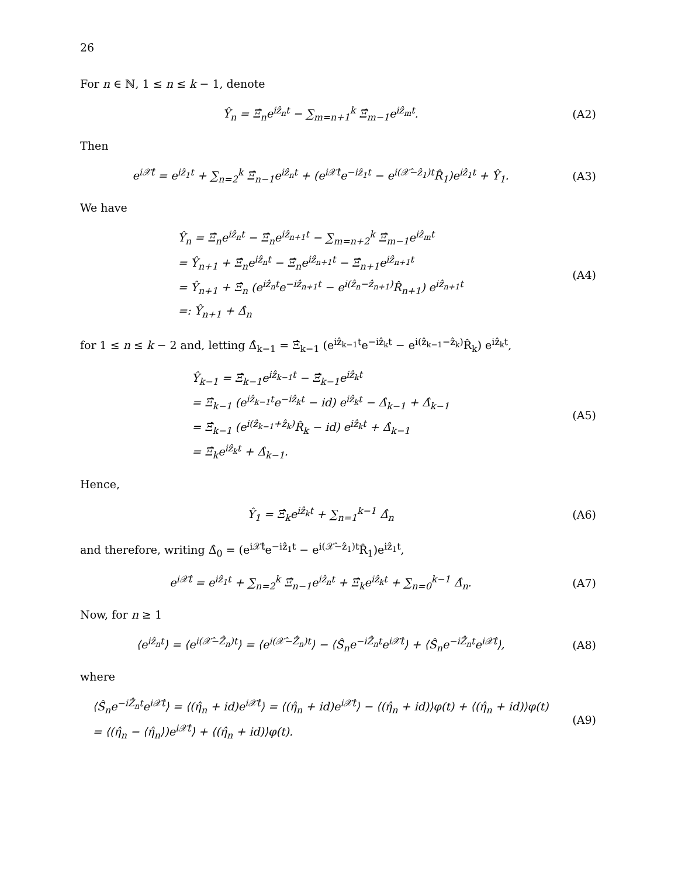26
For n ∈ ℕ, 1 ≤ n ≤ k − 1, denote
Ŷ<sub>n</sub> = Ξ̂<sub>n</sub>e<sup>iẑ<sub>n</sub>t</sup> − ∑<sub>m=n+1</sub><sup>k</sup> Ξ̂<sub>m−1</sub>e<sup>iẑ<sub>m</sub>t</sup>.
(A2)
Then
e<sup>i𝒳̂t</sup> = e<sup>iẑ<sub>1</sub>t</sup> + ∑<sub>n=2</sub><sup>k</sup> Ξ̂<sub>n−1</sub>e<sup>iẑ<sub>n</sub>t</sup> + (e<sup>i𝒳̂t</sup>e<sup>−iẑ<sub>1</sub>t</sup> − e<sup>i(𝒳̂−ẑ<sub>1</sub>)t</sup>R̂<sub>1</sub>)e<sup>iẑ<sub>1</sub>t</sup> + Ŷ<sub>1</sub>.
(A3)
We have
Ŷ<sub>n</sub> = Ξ̂<sub>n</sub>e<sup>iẑ<sub>n</sub>t</sup> − Ξ̂<sub>n</sub>e<sup>iẑ<sub>n+1</sub>t</sup> − ∑<sub>m=n+2</sub><sup>k</sup> Ξ̂<sub>m−1</sub>e<sup>iẑ<sub>m</sub>t</sup>
= Ŷ<sub>n+1</sub> + Ξ̂<sub>n</sub>e<sup>iẑ<sub>n</sub>t</sup> − Ξ̂<sub>n</sub>e<sup>iẑ<sub>n+1</sub>t</sup> − Ξ̂<sub>n+1</sub>e<sup>iẑ<sub>n+1</sub>t</sup>
= Ŷ<sub>n+1</sub> + Ξ̂<sub>n</sub> (e<sup>iẑ<sub>n</sub>t</sup>e<sup>−iẑ<sub>n+1</sub>t</sup> − e<sup>i(ẑ<sub>n</sub>−ẑ<sub>n+1</sub>)</sup>R̂<sub>n+1</sub>) e<sup>iẑ<sub>n+1</sub>t</sup>
=: Ŷ<sub>n+1</sub> + Δ̂<sub>n</sub>
(A4)
for 1 ≤ n ≤ k − 2 and, letting Δ̂<sub>k−1</sub> = Ξ̂<sub>k−1</sub> (e<sup>iẑ<sub>k−1</sub>t</sup>e<sup>−iẑ<sub>k</sub>t</sup> − e<sup>i(ẑ<sub>k−1</sub>−ẑ<sub>k</sub>)</sup>R̂<sub>k</sub>) e<sup>iẑ<sub>k</sub>t</sup>,
Ŷ<sub>k−1</sub> = Ξ̂<sub>k−1</sub>e<sup>iẑ<sub>k−1</sub>t</sup> − Ξ̂<sub>k−1</sub>e<sup>iẑ<sub>k</sub>t</sup>
= Ξ̂<sub>k−1</sub> (e<sup>iẑ<sub>k−1</sub>t</sup>e<sup>−iẑ<sub>k</sub>t</sup> − id) e<sup>iẑ<sub>k</sub>t</sup> − Δ̂<sub>k−1</sub> + Δ̂<sub>k−1</sub>
= Ξ̂<sub>k−1</sub> (e<sup>i(ẑ<sub>k−1</sub>+ẑ<sub>k</sub>)</sup>R̂<sub>k</sub> − id) e<sup>iẑ<sub>k</sub>t</sup> + Δ̂<sub>k−1</sub>
= Ξ̂<sub>k</sub>e<sup>iẑ<sub>k</sub>t</sup> + Δ̂<sub>k−1</sub>.
(A5)
Hence,
Ŷ<sub>1</sub> = Ξ̂<sub>k</sub>e<sup>iẑ<sub>k</sub>t</sup> + ∑<sub>n=1</sub><sup>k−1</sup> Δ̂<sub>n</sub>
(A6)
and therefore, writing Δ̂<sub>0</sub> = (e<sup>i𝒳̂t</sup>e<sup>−iẑ<sub>1</sub>t</sup> − e<sup>i(𝒳̂−ẑ<sub>1</sub>)t</sup>R̂<sub>1</sub>)e<sup>iẑ<sub>1</sub>t</sup>,
e<sup>i𝒳̂t</sup> = e<sup>iẑ<sub>1</sub>t</sup> + ∑<sub>n=2</sub><sup>k</sup> Ξ̂<sub>n−1</sub>e<sup>iẑ<sub>n</sub>t</sup> + Ξ̂<sub>k</sub>e<sup>iẑ<sub>k</sub>t</sup> + ∑<sub>n=0</sub><sup>k−1</sup> Δ̂<sub>n</sub>.
(A7)
Now, for n ≥ 1
⟨e<sup>iẑ<sub>n</sub>t</sup>⟩ = ⟨e<sup>i(𝒳̂−Ẑ<sub>n</sub>)t</sup>⟩ = ⟨e<sup>i(𝒳̂−Ẑ<sub>n</sub>)t</sup>⟩ − ⟨Ŝ<sub>n</sub>e<sup>−iẐ<sub>n</sub>t</sup>e<sup>i𝒳̂t</sup>⟩ + ⟨Ŝ<sub>n</sub>e<sup>−iẐ<sub>n</sub>t</sup>e<sup>i𝒳̂t</sup>⟩,
(A8)
where
⟨Ŝ<sub>n</sub>e<sup>−iẐ<sub>n</sub>t</sup>e<sup>i𝒳̂t</sup>⟩ = ⟨(η̂<sub>n</sub> + id)e<sup>i𝒳̂t</sup>⟩ = ⟨(η̂<sub>n</sub> + id)e<sup>i𝒳̂t</sup>⟩ − ⟨(η̂<sub>n</sub> + id)⟩φ(t) + ⟨(η̂<sub>n</sub> + id)⟩φ(t)
= ⟨(η̂<sub>n</sub> − ⟨η̂<sub>n</sub>⟩)e<sup>i𝒳̂t</sup>⟩ + ⟨(η̂<sub>n</sub> + id)⟩φ(t).
(A9)